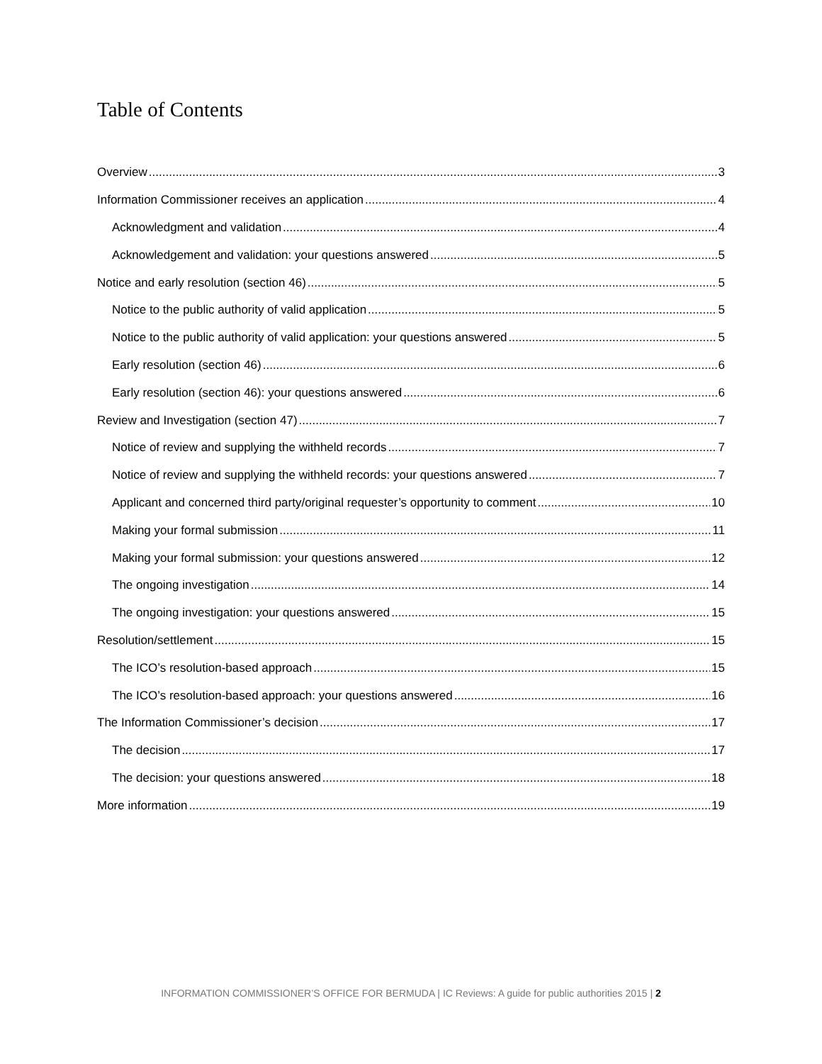Table of Contents
Overview 3
Information Commissioner receives an application 4
Acknowledgment and validation 4
Acknowledgement and validation: your questions answered 5
Notice and early resolution (section 46) 5
Notice to the public authority of valid application 5
Notice to the public authority of valid application: your questions answered 5
Early resolution (section 46) 6
Early resolution (section 46): your questions answered 6
Review and Investigation (section 47) 7
Notice of review and supplying the withheld records 7
Notice of review and supplying the withheld records: your questions answered 7
Applicant and concerned third party/original requester’s opportunity to comment 10
Making your formal submission 11
Making your formal submission: your questions answered 12
The ongoing investigation 14
The ongoing investigation: your questions answered 15
Resolution/settlement 15
The ICO’s resolution-based approach 15
The ICO’s resolution-based approach: your questions answered 16
The Information Commissioner’s decision 17
The decision 17
The decision: your questions answered 18
More information 19
INFORMATION COMMISSIONER’S OFFICE FOR BERMUDA | IC Reviews: A guide for public authorities 2015 | 2